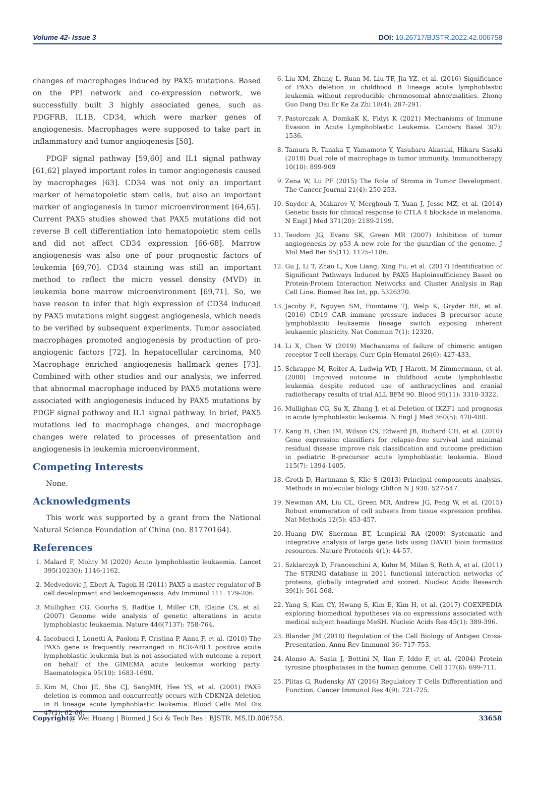Volume 42- Issue 3 DOI: 10.26717/BJSTR.2022.42.006758
changes of macrophages induced by PAX5 mutations. Based on the PPI network and co-expression network, we successfully built 3 highly associated genes, such as PDGFRB, IL1B, CD34, which were marker genes of angiogenesis. Macrophages were supposed to take part in inflammatory and tumor angiogenesis [58].
PDGF signal pathway [59,60] and IL1 signal pathway [61,62] played important roles in tumor angiogenesis caused by macrophages [63]. CD34 was not only an important marker of hematopoietic stem cells, but also an important marker of angiogenesis in tumor microenvironment [64,65]. Current PAX5 studies showed that PAX5 mutations did not reverse B cell differentiation into hematopoietic stem cells and did not affect CD34 expression [66-68]. Marrow angiogenesis was also one of poor prognostic factors of leukemia [69,70]. CD34 staining was still an important method to reflect the micro vessel density (MVD) in leukemia bone marrow microenvironment [69,71]. So, we have reason to infer that high expression of CD34 induced by PAX5 mutations might suggest angiogenesis, which needs to be verified by subsequent experiments. Tumor associated macrophages promoted angiogenesis by production of pro-angiogenic factors [72]. In hepatocellular carcinoma, M0 Macrophage enriched angiogenesis hallmark genes [73]. Combined with other studies and our analysis, we inferred that abnormal macrophage induced by PAX5 mutations were associated with angiogenesis induced by PAX5 mutations by PDGF signal pathway and IL1 signal pathway. In brief, PAX5 mutations led to macrophage changes, and macrophage changes were related to processes of presentation and angiogenesis in leukemia microenvironment.
Competing Interests
None.
Acknowledgments
This work was supported by a grant from the National Natural Science Foundation of China (no. 81770164).
References
1. Malard F, Mohty M (2020) Acute lymphoblastic leukaemia. Lancet 395(10230): 1146-1162.
2. Medvedovic J, Ebert A, Tagoh H (2011) PAX5 a master regulator of B cell development and leukemogenesis. Adv Immunol 111: 179-206.
3. Mullighan CG, Goorha S, Radtke I, Miller CB, Elaine CS, et al. (2007) Genome wide analysis of genetic alterations in acute lymphoblastic leukaemia. Nature 446(7137): 758-764.
4. Iacobucci I, Lonetti A, Paoloni F, Cristina P, Anna F, et al. (2010) The PAX5 gene is frequently rearranged in BCR-ABL1 positive acute lymphoblastic leukemia but is not associated with outcome a report on behalf of the GIMEMA acute leukemia working party. Haematologica 95(10): 1683-1690.
5. Kim M, Choi JE, She CJ, SangMH, Hee YS, et al. (2001) PAX5 deletion is common and concurrently occurs with CDKN2A deletion in B lineage acute lymphoblastic leukemia. Blood Cells Mol Dis 47(1): 62-66.
6. Liu XM, Zhang L, Ruan M, Liu TF, Jia YZ, et al. (2016) Significance of PAX5 deletion in childhood B lineage acute lymphoblastic leukemia without reproducible chromosomal abnormalities. Zhong Guo Dang Dai Er Ke Za Zhi 18(4): 287-291.
7. Pastorczak A, DomkaK K, Fidyt K (2021) Mechanisms of Immune Evasion in Acute Lymphoblastic Leukemia. Cancers Basel 3(7): 1536.
8. Tamura R, Tanaka T, Yamamoto Y, Yasuharu Akasaki, Hikaru Sasaki (2018) Dual role of macrophage in tumor immunity. Immunotherapy 10(10): 899-909
9. Zena W, Lu PF (2015) The Role of Stroma in Tumor Development. The Cancer Journal 21(4): 250-253.
10. Snyder A, Makarov V, Merghoub T, Yuan J, Jesse MZ, et al. (2014) Genetic basis for clinical response to CTLA 4 blockade in melanoma. N Engl J Med 371(20): 2189-2199.
11. Teodoro JG, Evans SK, Green MR (2007) Inhibition of tumor angiogenesis by p53 A new role for the guardian of the genome. J Mol Med Ber 85(11): 1175-1186.
12. Gu J, Li T, Zhao L, Xue Liang, Xing Fu, et al. (2017) Identification of Significant Pathways Induced by PAX5 Haploinsufficiency Based on Protein-Protein Interaction Networks and Cluster Analysis in Raji Cell Line. Biomed Res Int, pp. 5326370.
13. Jacoby E, Nguyen SM, Fountaine TJ, Welp K, Gryder BE, et al. (2016) CD19 CAR immune pressure induces B precursor acute lymphoblastic leukaemia lineage switch exposing inherent leukaemic plasticity. Nat Commun 7(1): 12320.
14. Li X, Chen W (2019) Mechanisms of failure of chimeric antigen receptor T-cell therapy. Curr Opin Hematol 26(6): 427-433.
15. Schrappe M, Reiter A, Ludwig WD, J Harott, M Zimmermann, et al. (2000) Improved outcome in childhood acute lymphoblastic leukemia despite reduced use of anthracyclines and cranial radiotherapy results of trial ALL BFM 90. Blood 95(11): 3310-3322.
16. Mullighan CG, Su X, Zhang J, et al Deletion of IKZF1 and prognosis in acute lymphoblastic leukemia. N Engl J Med 360(5): 470-480.
17. Kang H, Chen IM, Wilson CS, Edward JB, Richard CH, et al. (2010) Gene expression classifiers for relapse-free survival and minimal residual disease improve risk classification and outcome prediction in pediatric B-precursor acute lymphoblastic leukemia. Blood 115(7): 1394-1405.
18. Groth D, Hartmann S, Klie S (2013) Principal components analysis. Methods in molecular biology Clifton N J 930: 527-547.
19. Newman AM, Liu CL, Green MR, Andrew JG, Feng W, et al. (2015) Robust enumeration of cell subsets from tissue expression profiles. Nat Methods 12(5): 453-457.
20. Huang DW, Sherman BT, Lempicki RA (2009) Systematic and integrative analysis of large gene lists using DAVID bioin formatics resources. Nature Protocols 4(1): 44-57.
21. Szklarczyk D, Franceschini A, Kuhn M, Milan S, Roth A, et al. (2011) The STRING database in 2011 functional interaction networks of proteins, globally integrated and scored. Nucleic Acids Research 39(1): 561-568.
22. Yang S, Kim CY, Hwang S, Kim E, Kim H, et al. (2017) COEXPEDIA exploring biomedical hypotheses via co expressions associated with medical subject headings MeSH. Nucleic Acids Res 45(1): 389-396.
23. Blander JM (2018) Regulation of the Cell Biology of Antigen Cross-Presentation. Annu Rev Immunol 36: 717-753.
24. Alonso A, Sasin J, Bottini N, Ilan F, Iddo F, et al. (2004) Protein tyrosine phosphatases in the human genome. Cell 117(6): 699-711.
25. Plitas G, Rudensky AY (2016) Regulatory T Cells Differentiation and Function. Cancer Immunol Res 4(9): 721-725.
Copyright@ Wei Huang | Biomed J Sci & Tech Res | BJSTR. MS.ID.006758. 33658